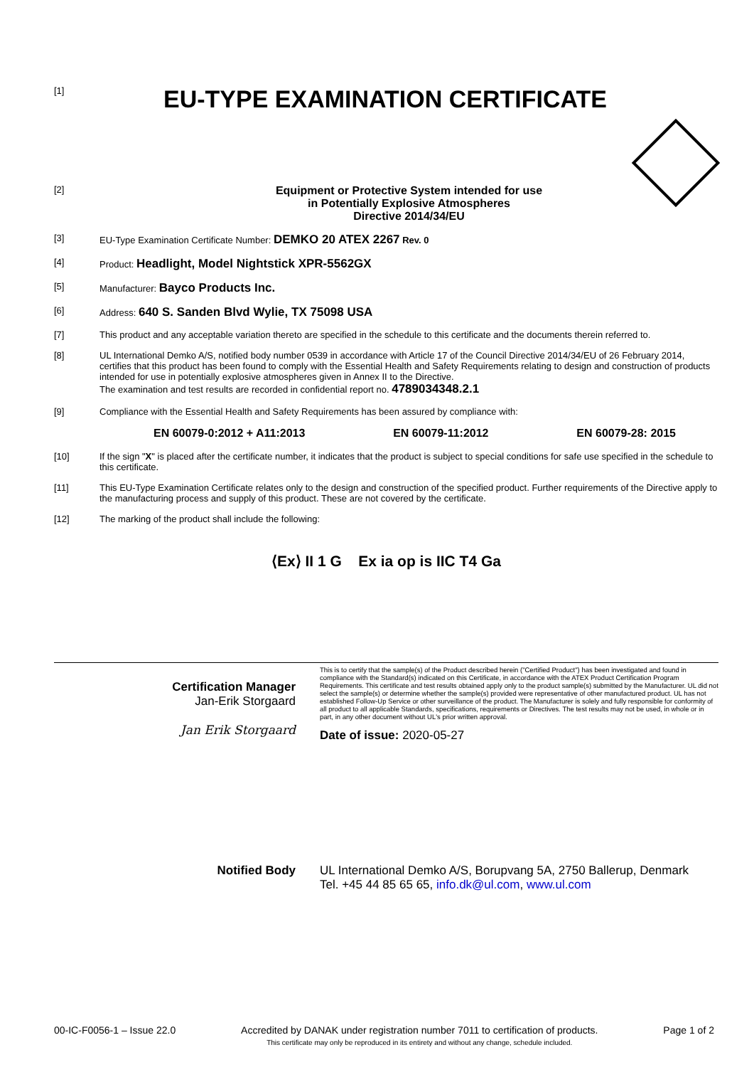[1]
EU-TYPE EXAMINATION CERTIFICATE
[2]
Equipment or Protective System intended for use
in Potentially Explosive Atmospheres
Directive 2014/34/EU
[3] EU-Type Examination Certificate Number: DEMKO 20 ATEX 2267 Rev. 0
[4] Product: Headlight, Model Nightstick XPR-5562GX
[5] Manufacturer: Bayco Products Inc.
[6] Address: 640 S. Sanden Blvd Wylie, TX 75098 USA
[7] This product and any acceptable variation thereto are specified in the schedule to this certificate and the documents therein referred to.
[8] UL International Demko A/S, notified body number 0539 in accordance with Article 17 of the Council Directive 2014/34/EU of 26 February 2014, certifies that this product has been found to comply with the Essential Health and Safety Requirements relating to design and construction of products intended for use in potentially explosive atmospheres given in Annex II to the Directive.
The examination and test results are recorded in confidential report no. 4789034348.2.1
[9] Compliance with the Essential Health and Safety Requirements has been assured by compliance with:
EN 60079-0:2012 + A11:2013 EN 60079-11:2012 EN 60079-28: 2015
[10] If the sign "X" is placed after the certificate number, it indicates that the product is subject to special conditions for safe use specified in the schedule to this certificate.
[11] This EU-Type Examination Certificate relates only to the design and construction of the specified product. Further requirements of the Directive apply to the manufacturing process and supply of this product. These are not covered by the certificate.
[12] The marking of the product shall include the following:
⟨Ex⟩ II 1 G Ex ia op is IIC T4 Ga
Certification Manager
Jan-Erik Storgaard
Jan Erik Storgaard
This is to certify that the sample(s) of the Product described herein ("Certified Product") has been investigated and found in compliance with the Standard(s) indicated on this Certificate, in accordance with the ATEX Product Certification Program Requirements. This certificate and test results obtained apply only to the product sample(s) submitted by the Manufacturer. UL did not select the sample(s) or determine whether the sample(s) provided were representative of other manufactured product. UL has not established Follow-Up Service or other surveillance of the product. The Manufacturer is solely and fully responsible for conformity of all product to all applicable Standards, specifications, requirements or Directives. The test results may not be used, in whole or in part, in any other document without UL's prior written approval.
Date of issue: 2020-05-27
Notified Body UL International Demko A/S, Borupvang 5A, 2750 Ballerup, Denmark
Tel. +45 44 85 65 65, info.dk@ul.com, www.ul.com
00-IC-F0056-1 – Issue 22.0 Accredited by DANAK under registration number 7011 to certification of products.
This certificate may only be reproduced in its entirety and without any change, schedule included. Page 1 of 2